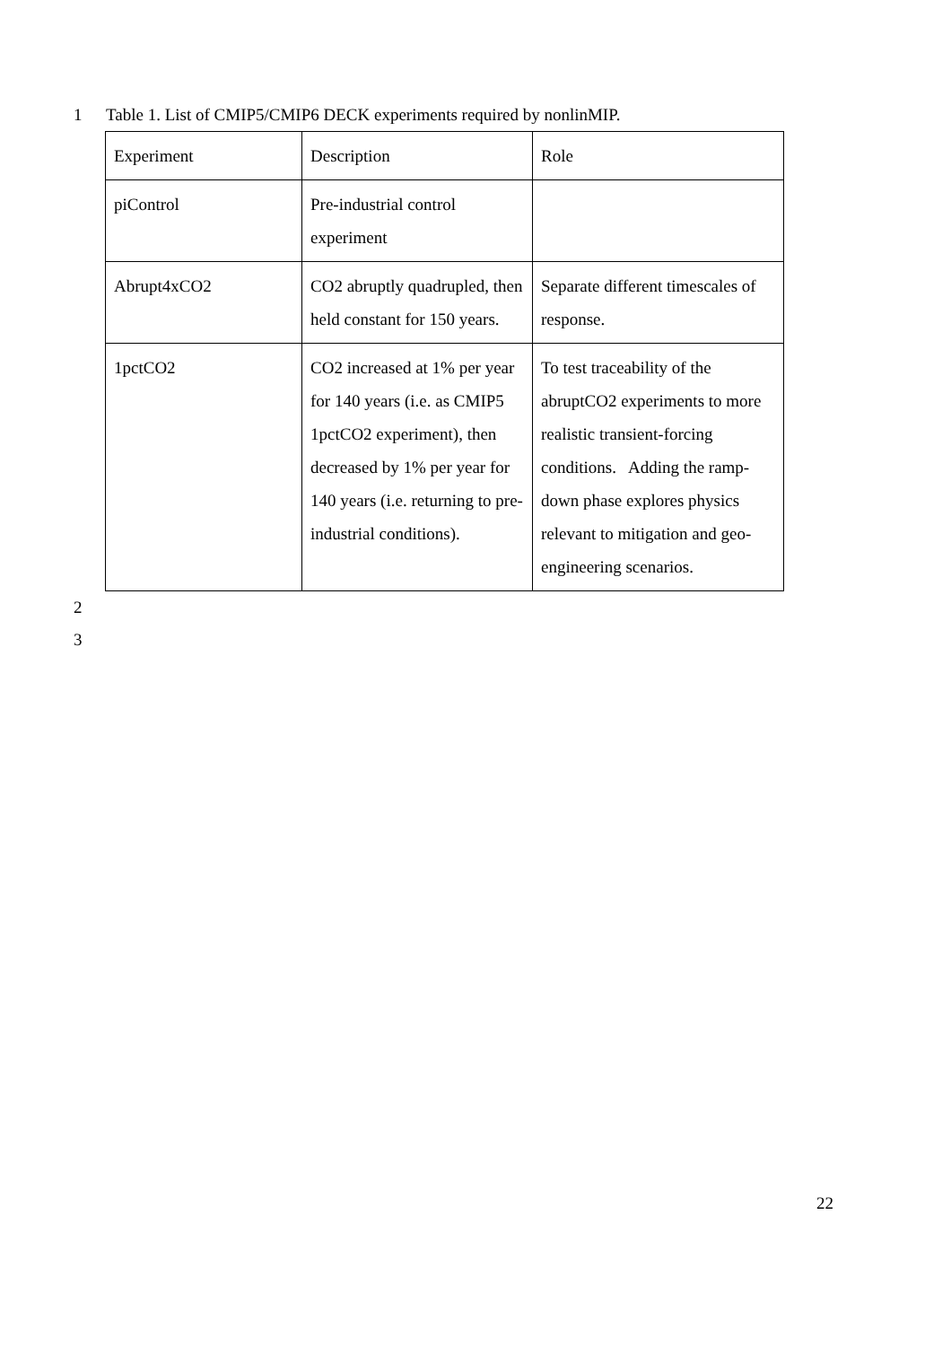1 Table 1. List of CMIP5/CMIP6 DECK experiments required by nonlinMIP.
| Experiment | Description | Role |
| piControl | Pre-industrial control experiment | |
| Abrupt4xCO2 | CO2 abruptly quadrupled, then held constant for 150 years. | Separate different timescales of response. |
| 1pctCO2 | CO2 increased at 1% per year for 140 years (i.e. as CMIP5 1pctCO2 experiment), then decreased by 1% per year for 140 years (i.e. returning to pre-industrial conditions). | To test traceability of the abruptCO2 experiments to more realistic transient-forcing conditions. Adding the ramp-down phase explores physics relevant to mitigation and geo-engineering scenarios. |
2
3
22